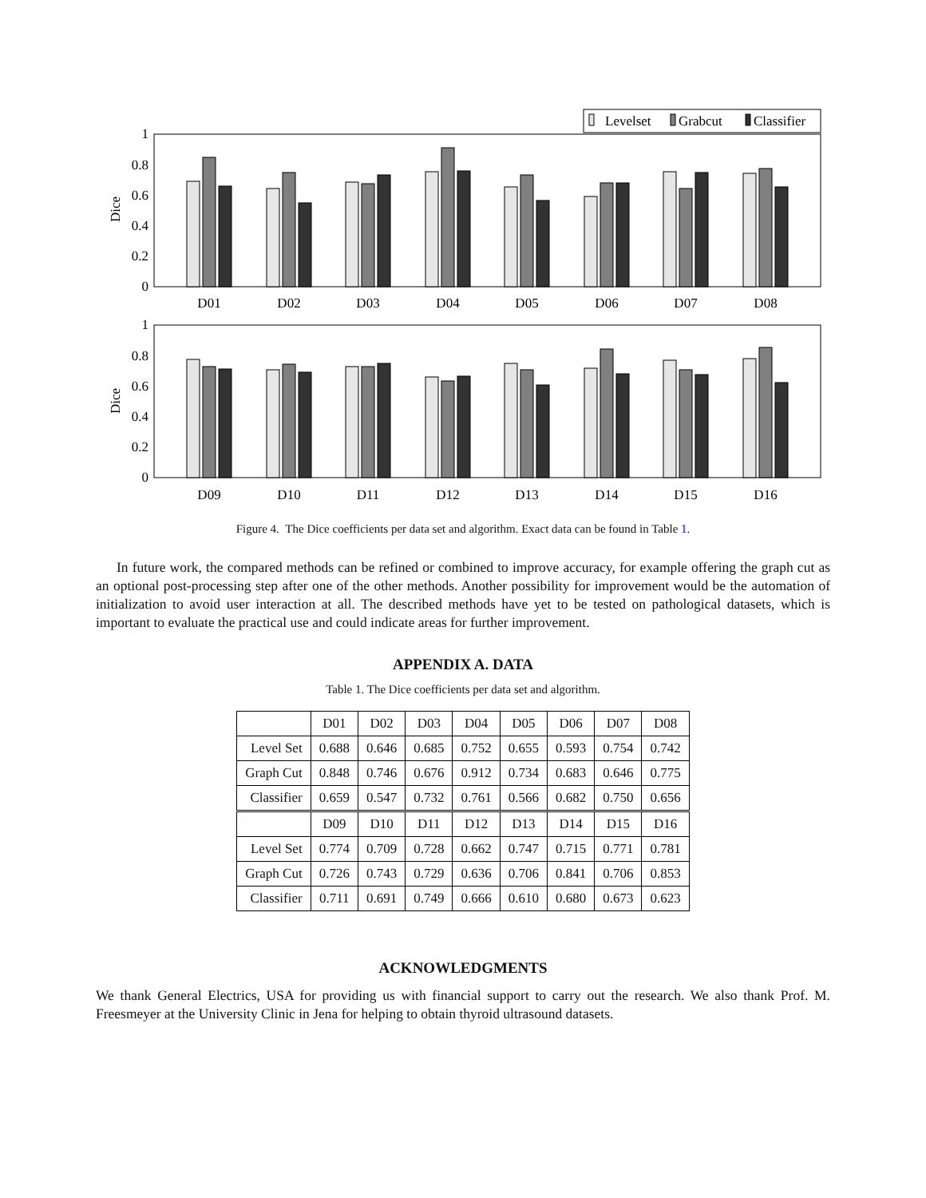Levelset
Grabcut
Classifier
Dice
Dice
1
0.8
0.6
0.4
0.2
0
1
0.8
0.6
0.4
0.2
0
D01
D02
D03
D04
D05
D06
D07
D08
D09
D10
D11
D12
D13
D14
D15
D16
Figure 4. The Dice coefficients per data set and algorithm. Exact data can be found in Table 1.
In future work, the compared methods can be refined or combined to improve accuracy, for example offering the graph cut as an optional post-processing step after one of the other methods. Another possibility for improvement would be the automation of initialization to avoid user interaction at all. The described methods have yet to be tested on pathological datasets, which is important to evaluate the practical use and could indicate areas for further improvement.
APPENDIX A. DATA
Table 1. The Dice coefficients per data set and algorithm.
| | D01 | D02 | D03 | D04 | D05 | D06 | D07 | D08 |
| --- | --- | --- | --- | --- | --- | --- | --- | --- |
| Level Set | 0.688 | 0.646 | 0.685 | 0.752 | 0.655 | 0.593 | 0.754 | 0.742 |
| Graph Cut | 0.848 | 0.746 | 0.676 | 0.912 | 0.734 | 0.683 | 0.646 | 0.775 |
| Classifier | 0.659 | 0.547 | 0.732 | 0.761 | 0.566 | 0.682 | 0.750 | 0.656 |
| | D09 | D10 | D11 | D12 | D13 | D14 | D15 | D16 |
| Level Set | 0.774 | 0.709 | 0.728 | 0.662 | 0.747 | 0.715 | 0.771 | 0.781 |
| Graph Cut | 0.726 | 0.743 | 0.729 | 0.636 | 0.706 | 0.841 | 0.706 | 0.853 |
| Classifier | 0.711 | 0.691 | 0.749 | 0.666 | 0.610 | 0.680 | 0.673 | 0.623 |
ACKNOWLEDGMENTS
We thank General Electrics, USA for providing us with financial support to carry out the research. We also thank Prof. M. Freesmeyer at the University Clinic in Jena for helping to obtain thyroid ultrasound datasets.